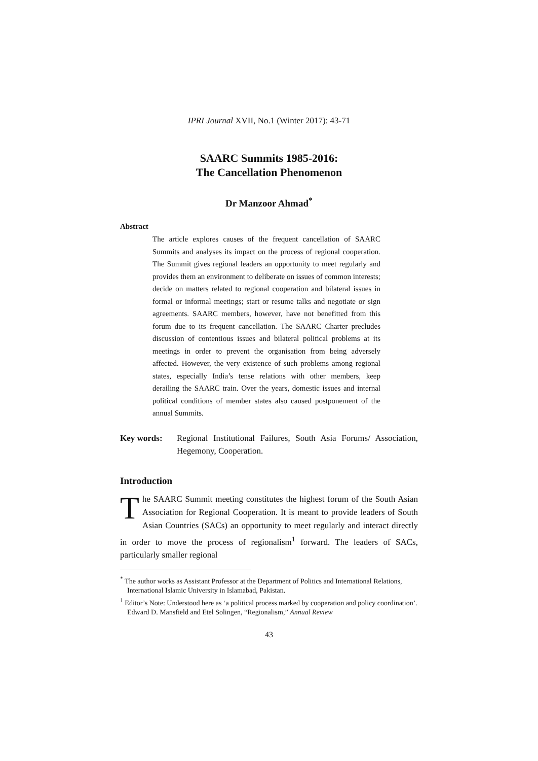IPRI Journal XVII, No.1 (Winter 2017): 43-71
SAARC Summits 1985-2016:
The Cancellation Phenomenon
Dr Manzoor Ahmad<sup>*</sup>
Abstract
The article explores causes of the frequent cancellation of SAARC Summits and analyses its impact on the process of regional cooperation. The Summit gives regional leaders an opportunity to meet regularly and provides them an environment to deliberate on issues of common interests; decide on matters related to regional cooperation and bilateral issues in formal or informal meetings; start or resume talks and negotiate or sign agreements. SAARC members, however, have not benefitted from this forum due to its frequent cancellation. The SAARC Charter precludes discussion of contentious issues and bilateral political problems at its meetings in order to prevent the organisation from being adversely affected. However, the very existence of such problems among regional states, especially India’s tense relations with other members, keep derailing the SAARC train. Over the years, domestic issues and internal political conditions of member states also caused postponement of the annual Summits.
Key words: Regional Institutional Failures, South Asia Forums/ Association, Hegemony, Cooperation.
Introduction
The SAARC Summit meeting constitutes the highest forum of the South Asian Association for Regional Cooperation. It is meant to provide leaders of South Asian Countries (SACs) an opportunity to meet regularly and interact directly in order to move the process of regionalism<sup>1</sup> forward. The leaders of SACs, particularly smaller regional
<sup>*</sup> The author works as Assistant Professor at the Department of Politics and International Relations, International Islamic University in Islamabad, Pakistan.
<sup>1</sup> Editor’s Note: Understood here as ‘a political process marked by cooperation and policy coordination’. Edward D. Mansfield and Etel Solingen, “Regionalism,” Annual Review
43